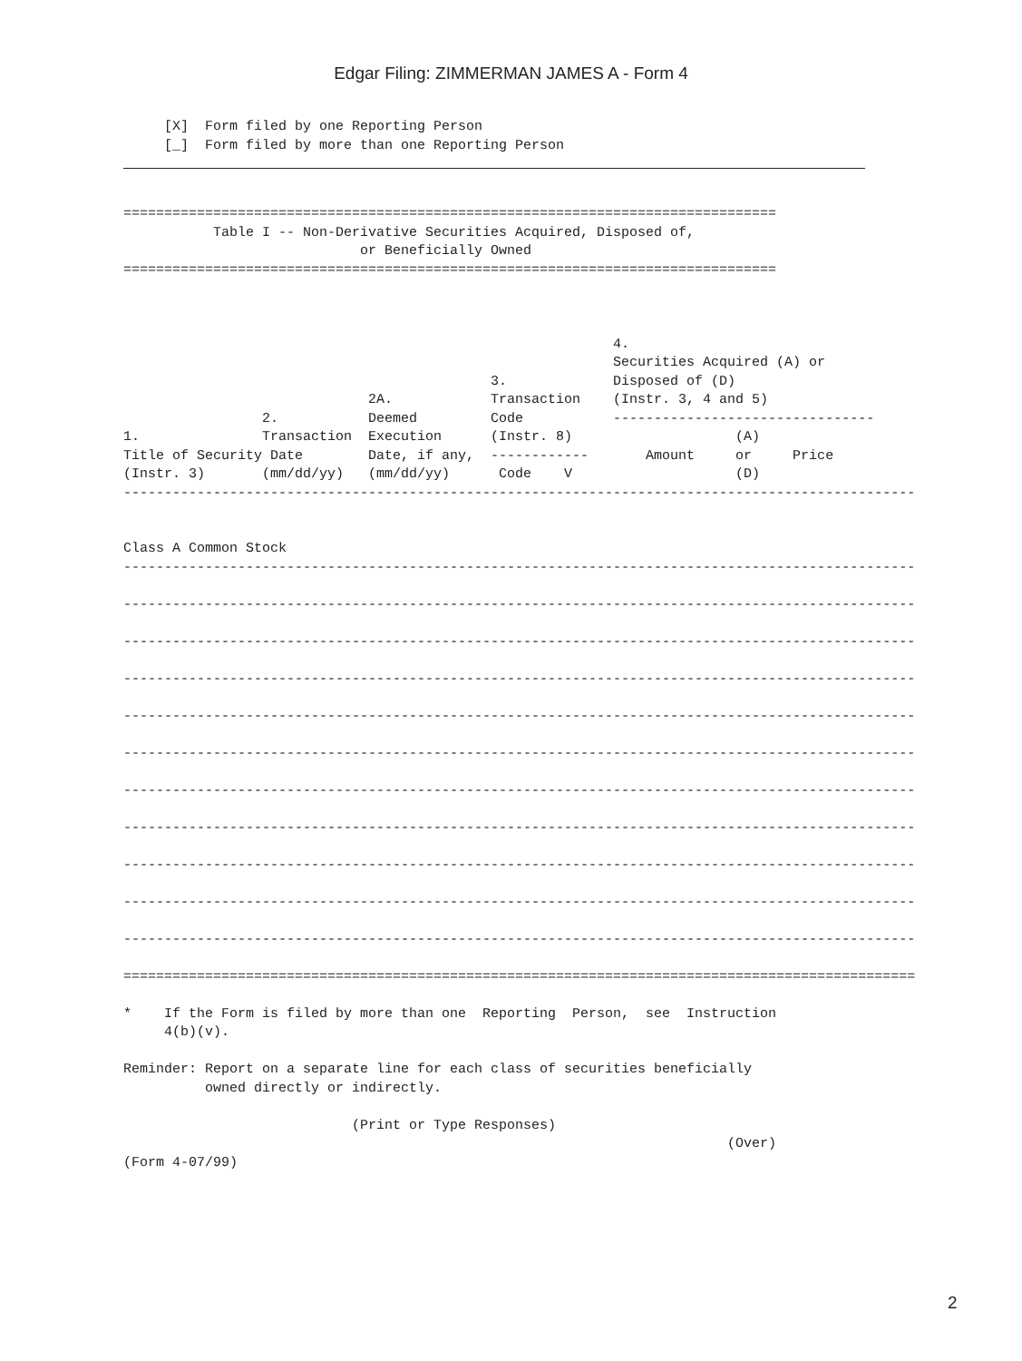Edgar Filing: ZIMMERMAN JAMES A - Form 4
     [X]  Form filed by one Reporting Person
     [_]  Form filed by more than one Reporting Person
================================================================================
           Table I -- Non-Derivative Securities Acquired, Disposed of,
                             or Beneficially Owned
================================================================================



                                                            4.
                                                            Securities Acquired (A) or
                                             3.             Disposed of (D)
                              2A.            Transaction    (Instr. 3, 4 and 5)
                 2.           Deemed         Code           --------------------------------
1.               Transaction  Execution      (Instr. 8)                    (A)
Title of Security Date        Date, if any,  ------------       Amount     or     Price
(Instr. 3)       (mm/dd/yy)   (mm/dd/yy)      Code    V                    (D)
-------------------------------------------------------------------------------------------------


Class A Common Stock
-------------------------------------------------------------------------------------------------

-------------------------------------------------------------------------------------------------

-------------------------------------------------------------------------------------------------

-------------------------------------------------------------------------------------------------

-------------------------------------------------------------------------------------------------

-------------------------------------------------------------------------------------------------

-------------------------------------------------------------------------------------------------

-------------------------------------------------------------------------------------------------

-------------------------------------------------------------------------------------------------

-------------------------------------------------------------------------------------------------

-------------------------------------------------------------------------------------------------

=================================================================================================

*    If the Form is filed by more than one  Reporting  Person,  see  Instruction
     4(b)(v).

Reminder: Report on a separate line for each class of securities beneficially
          owned directly or indirectly.

                            (Print or Type Responses)
                                                                          (Over)
(Form 4-07/99)
2